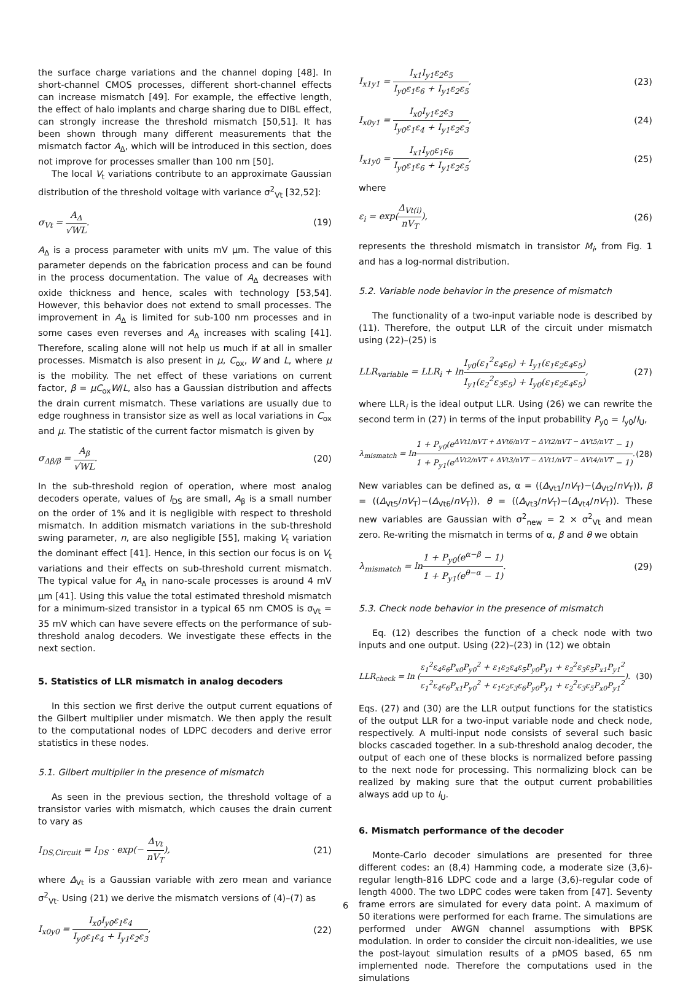the surface charge variations and the channel doping [48]. In short-channel CMOS processes, different short-channel effects can increase mismatch [49]. For example, the effective length, the effect of halo implants and charge sharing due to DIBL effect, can strongly increase the threshold mismatch [50,51]. It has been shown through many different measurements that the mismatch factor A<sub>Δ</sub>, which will be introduced in this section, does not improve for processes smaller than 100 nm [50].
The local V<sub>t</sub> variations contribute to an approximate Gaussian distribution of the threshold voltage with variance σ<sup>2</sup><sub>Vt</sub> [32,52]:
σ<sub>Vt</sub> = A<sub>Δ</sub> √WL. (19)
A<sub>Δ</sub> is a process parameter with units mV μm. The value of this parameter depends on the fabrication process and can be found in the process documentation. The value of A<sub>Δ</sub> decreases with oxide thickness and hence, scales with technology [53,54]. However, this behavior does not extend to small processes. The improvement in A<sub>Δ</sub> is limited for sub-100 nm processes and in some cases even reverses and A<sub>Δ</sub> increases with scaling [41]. Therefore, scaling alone will not help us much if at all in smaller processes. Mismatch is also present in μ, C<sub>ox</sub>, W and L, where μ is the mobility. The net effect of these variations on current factor, β = μC<sub>ox</sub>W/L, also has a Gaussian distribution and affects the drain current mismatch. These variations are usually due to edge roughness in transistor size as well as local variations in C<sub>ox</sub> and μ. The statistic of the current factor mismatch is given by
σ<sub>Δβ/β</sub> = A<sub>β</sub> √WL. (20)
In the sub-threshold region of operation, where most analog decoders operate, values of I<sub>DS</sub> are small, A<sub>β</sub> is a small number on the order of 1% and it is negligible with respect to threshold mismatch. In addition mismatch variations in the sub-threshold swing parameter, n, are also negligible [55], making V<sub>t</sub> variation the dominant effect [41]. Hence, in this section our focus is on V<sub>t</sub> variations and their effects on sub-threshold current mismatch. The typical value for A<sub>Δ</sub> in nano-scale processes is around 4 mV μm [41]. Using this value the total estimated threshold mismatch for a minimum-sized transistor in a typical 65 nm CMOS is σ<sub>Vt</sub> = 35 mV which can have severe effects on the performance of sub-threshold analog decoders. We investigate these effects in the next section.
5. Statistics of LLR mismatch in analog decoders
In this section we first derive the output current equations of the Gilbert multiplier under mismatch. We then apply the result to the computational nodes of LDPC decoders and derive error statistics in these nodes.
5.1. Gilbert multiplier in the presence of mismatch
As seen in the previous section, the threshold voltage of a transistor varies with mismatch, which causes the drain current to vary as
I<sub>DS,Circuit</sub> = I<sub>DS</sub> · exp(− Δ<sub>Vt</sub> nV<sub>T</sub>), (21)
where Δ<sub>Vt</sub> is a Gaussian variable with zero mean and variance σ<sup>2</sup><sub>Vt</sub>. Using (21) we derive the mismatch versions of (4)–(7) as
I<sub>x0y0</sub> = I<sub>x0</sub>I<sub>y0</sub>ε<sub>1</sub>ε<sub>4</sub> I<sub>y0</sub>ε<sub>1</sub>ε<sub>4</sub> + I<sub>y1</sub>ε<sub>2</sub>ε<sub>3</sub>, (22)
I<sub>x1y1</sub> = I<sub>x1</sub>I<sub>y1</sub>ε<sub>2</sub>ε<sub>5</sub> I<sub>y0</sub>ε<sub>1</sub>ε<sub>6</sub> + I<sub>y1</sub>ε<sub>2</sub>ε<sub>5</sub>, (23)
I<sub>x0y1</sub> = I<sub>x0</sub>I<sub>y1</sub>ε<sub>2</sub>ε<sub>3</sub> I<sub>y0</sub>ε<sub>1</sub>ε<sub>4</sub> + I<sub>y1</sub>ε<sub>2</sub>ε<sub>3</sub>, (24)
I<sub>x1y0</sub> = I<sub>x1</sub>I<sub>y0</sub>ε<sub>1</sub>ε<sub>6</sub> I<sub>y0</sub>ε<sub>1</sub>ε<sub>6</sub> + I<sub>y1</sub>ε<sub>2</sub>ε<sub>5</sub>, (25)
where
ε<sub>i</sub> = exp(Δ<sub>Vt(i)</sub> nV<sub>T</sub>), (26)
represents the threshold mismatch in transistor M<sub>i</sub>, from Fig. 1 and has a log-normal distribution.
5.2. Variable node behavior in the presence of mismatch
The functionality of a two-input variable node is described by (11). Therefore, the output LLR of the circuit under mismatch using (22)–(25) is
LLR<sub>variable</sub> = LLR<sub>i</sub> + lnI<sub>y0</sub>(ε<sub>1</sub><sup>2</sup>ε<sub>4</sub>ε<sub>6</sub>) + I<sub>y1</sub>(ε<sub>1</sub>ε<sub>2</sub>ε<sub>4</sub>ε<sub>5</sub>) I<sub>y1</sub>(ε<sub>2</sub><sup>2</sup>ε<sub>3</sub>ε<sub>5</sub>) + I<sub>y0</sub>(ε<sub>1</sub>ε<sub>2</sub>ε<sub>4</sub>ε<sub>5</sub>), (27)
where LLR<sub>i</sub> is the ideal output LLR. Using (26) we can rewrite the second term in (27) in terms of the input probability P<sub>y0</sub> = I<sub>y0</sub>/I<sub>U</sub>,
λ<sub>mismatch</sub> = ln1 + P<sub>y0</sub>(e<sup>ΔVt1/nVT + ΔVt6/nVT − ΔVt2/nVT − ΔVt5/nVT</sup> − 1) 1 + P<sub>y1</sub>(e<sup>ΔVt2/nVT + ΔVt3/nVT − ΔVt1/nVT − ΔVt4/nVT</sup> − 1). (28)
New variables can be defined as, α = ((Δ<sub>Vt1</sub>/nV<sub>T</sub>)−(Δ<sub>Vt2</sub>/nV<sub>T</sub>)), β = ((Δ<sub>Vt5</sub>/nV<sub>T</sub>)−(Δ<sub>Vt6</sub>/nV<sub>T</sub>)), θ = ((Δ<sub>Vt3</sub>/nV<sub>T</sub>)−(Δ<sub>Vt4</sub>/nV<sub>T</sub>)). These new variables are Gaussian with σ<sup>2</sup><sub>new</sub> = 2 × σ<sup>2</sup><sub>Vt</sub> and mean zero. Re-writing the mismatch in terms of α, β and θ we obtain
λ<sub>mismatch</sub> = ln1 + P<sub>y0</sub>(e<sup>α−β</sup> − 1) 1 + P<sub>y1</sub>(e<sup>θ−α</sup> − 1). (29)
5.3. Check node behavior in the presence of mismatch
Eq. (12) describes the function of a check node with two inputs and one output. Using (22)–(23) in (12) we obtain
LLR<sub>check</sub> = ln (ε<sub>1</sub><sup>2</sup>ε<sub>4</sub>ε<sub>6</sub>P<sub>x0</sub>P<sub>y0</sub><sup>2</sup> + ε<sub>1</sub>ε<sub>2</sub>ε<sub>4</sub>ε<sub>5</sub>P<sub>y0</sub>P<sub>y1</sub> + ε<sub>2</sub><sup>2</sup>ε<sub>3</sub>ε<sub>5</sub>P<sub>x1</sub>P<sub>y1</sub><sup>2</sup> ε<sub>1</sub><sup>2</sup>ε<sub>4</sub>ε<sub>6</sub>P<sub>x1</sub>P<sub>y0</sub><sup>2</sup> + ε<sub>1</sub>ε<sub>2</sub>ε<sub>3</sub>ε<sub>6</sub>P<sub>y0</sub>P<sub>y1</sub> + ε<sub>2</sub><sup>2</sup>ε<sub>3</sub>ε<sub>5</sub>P<sub>x0</sub>P<sub>y1</sub><sup>2</sup>). (30)
Eqs. (27) and (30) are the LLR output functions for the statistics of the output LLR for a two-input variable node and check node, respectively. A multi-input node consists of several such basic blocks cascaded together. In a sub-threshold analog decoder, the output of each one of these blocks is normalized before passing to the next node for processing. This normalizing block can be realized by making sure that the output current probabilities always add up to I<sub>U</sub>.
6. Mismatch performance of the decoder
Monte-Carlo decoder simulations are presented for three different codes: an (8,4) Hamming code, a moderate size (3,6)-regular length-816 LDPC code and a large (3,6)-regular code of length 4000. The two LDPC codes were taken from [47]. Seventy frame errors are simulated for every data point. A maximum of 50 iterations were performed for each frame. The simulations are performed under AWGN channel assumptions with BPSK modulation. In order to consider the circuit non-idealities, we use the post-layout simulation results of a pMOS based, 65 nm implemented node. Therefore the computations used in the simulations
6